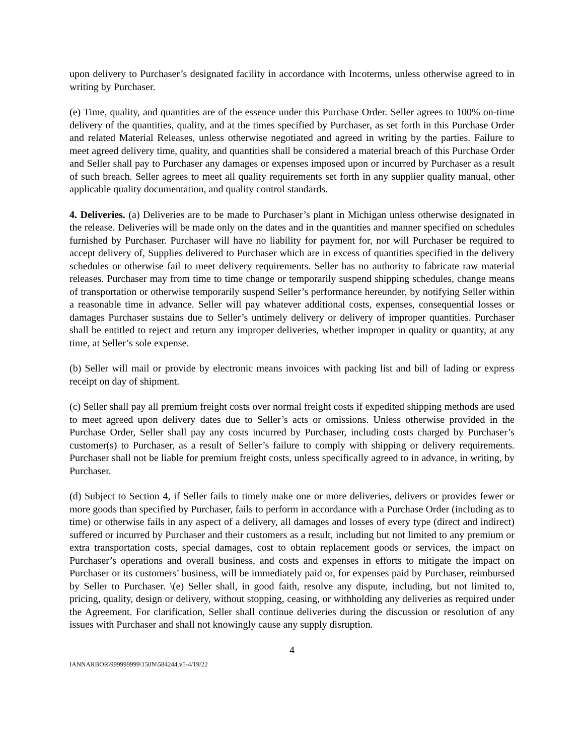upon delivery to Purchaser’s designated facility in accordance with Incoterms, unless otherwise agreed to in writing by Purchaser.
(e) Time, quality, and quantities are of the essence under this Purchase Order. Seller agrees to 100% on-time delivery of the quantities, quality, and at the times specified by Purchaser, as set forth in this Purchase Order and related Material Releases, unless otherwise negotiated and agreed in writing by the parties. Failure to meet agreed delivery time, quality, and quantities shall be considered a material breach of this Purchase Order and Seller shall pay to Purchaser any damages or expenses imposed upon or incurred by Purchaser as a result of such breach. Seller agrees to meet all quality requirements set forth in any supplier quality manual, other applicable quality documentation, and quality control standards.
4. Deliveries. (a) Deliveries are to be made to Purchaser’s plant in Michigan unless otherwise designated in the release. Deliveries will be made only on the dates and in the quantities and manner specified on schedules furnished by Purchaser. Purchaser will have no liability for payment for, nor will Purchaser be required to accept delivery of, Supplies delivered to Purchaser which are in excess of quantities specified in the delivery schedules or otherwise fail to meet delivery requirements. Seller has no authority to fabricate raw material releases. Purchaser may from time to time change or temporarily suspend shipping schedules, change means of transportation or otherwise temporarily suspend Seller’s performance hereunder, by notifying Seller within a reasonable time in advance. Seller will pay whatever additional costs, expenses, consequential losses or damages Purchaser sustains due to Seller’s untimely delivery or delivery of improper quantities. Purchaser shall be entitled to reject and return any improper deliveries, whether improper in quality or quantity, at any time, at Seller’s sole expense.
(b) Seller will mail or provide by electronic means invoices with packing list and bill of lading or express receipt on day of shipment.
(c) Seller shall pay all premium freight costs over normal freight costs if expedited shipping methods are used to meet agreed upon delivery dates due to Seller’s acts or omissions. Unless otherwise provided in the Purchase Order, Seller shall pay any costs incurred by Purchaser, including costs charged by Purchaser’s customer(s) to Purchaser, as a result of Seller’s failure to comply with shipping or delivery requirements. Purchaser shall not be liable for premium freight costs, unless specifically agreed to in advance, in writing, by Purchaser.
(d) Subject to Section 4, if Seller fails to timely make one or more deliveries, delivers or provides fewer or more goods than specified by Purchaser, fails to perform in accordance with a Purchase Order (including as to time) or otherwise fails in any aspect of a delivery, all damages and losses of every type (direct and indirect) suffered or incurred by Purchaser and their customers as a result, including but not limited to any premium or extra transportation costs, special damages, cost to obtain replacement goods or services, the impact on Purchaser’s operations and overall business, and costs and expenses in efforts to mitigate the impact on Purchaser or its customers’ business, will be immediately paid or, for expenses paid by Purchaser, reimbursed by Seller to Purchaser. \(e) Seller shall, in good faith, resolve any dispute, including, but not limited to, pricing, quality, design or delivery, without stopping, ceasing, or withholding any deliveries as required under the Agreement. For clarification, Seller shall continue deliveries during the discussion or resolution of any issues with Purchaser and shall not knowingly cause any supply disruption.
4
IANNARBOR\999999999\150N\584244.v5-4/19/22